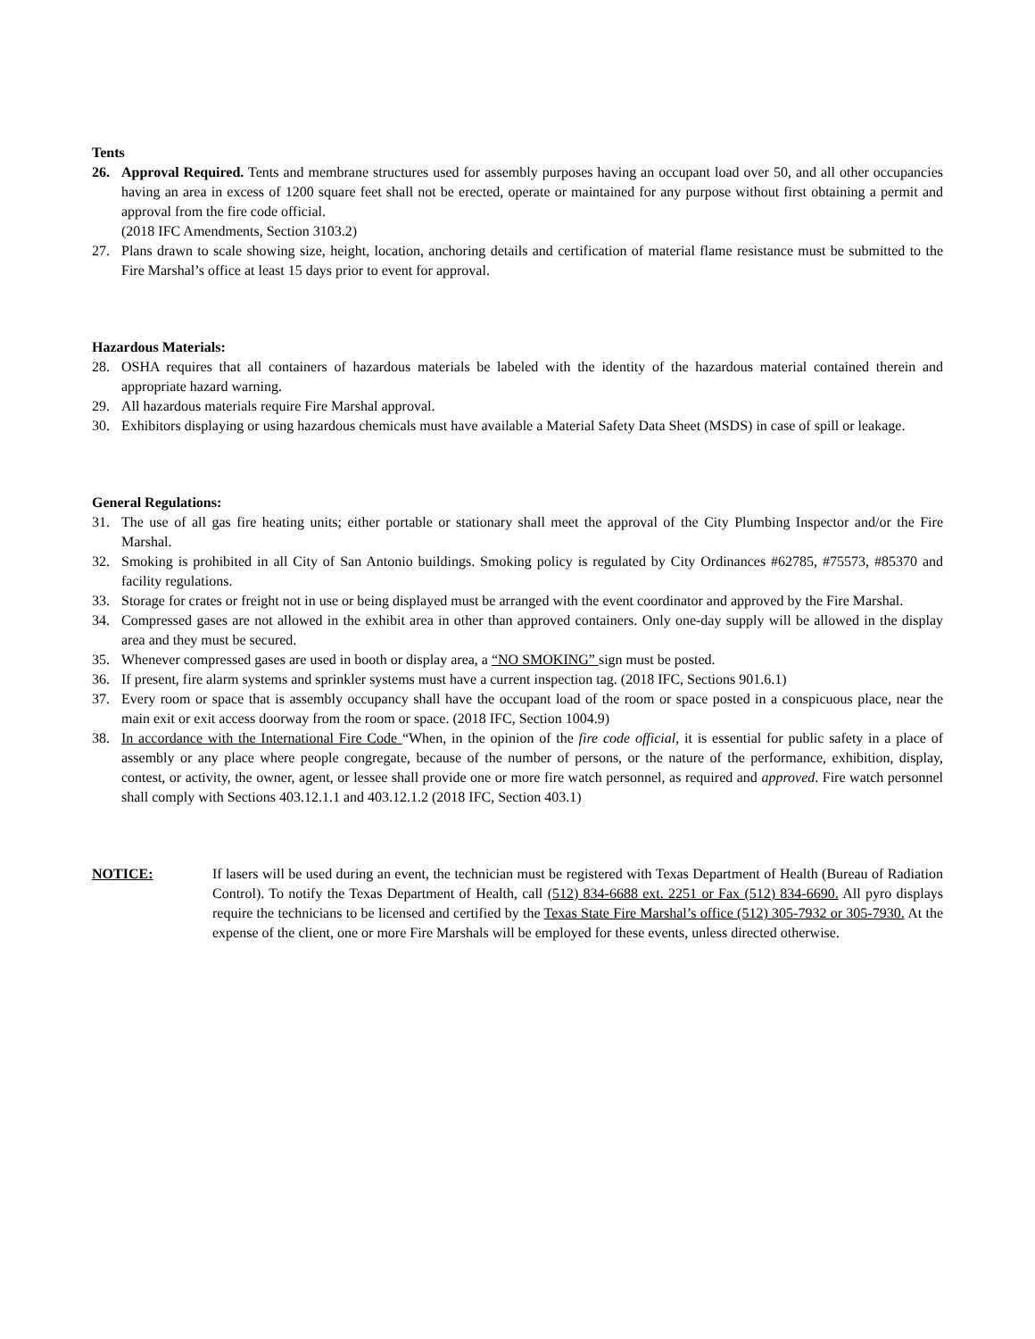Tents
26. Approval Required. Tents and membrane structures used for assembly purposes having an occupant load over 50, and all other occupancies having an area in excess of 1200 square feet shall not be erected, operate or maintained for any purpose without first obtaining a permit and approval from the fire code official.
(2018 IFC Amendments, Section 3103.2)
27. Plans drawn to scale showing size, height, location, anchoring details and certification of material flame resistance must be submitted to the Fire Marshal’s office at least 15 days prior to event for approval.
Hazardous Materials:
28. OSHA requires that all containers of hazardous materials be labeled with the identity of the hazardous material contained therein and appropriate hazard warning.
29. All hazardous materials require Fire Marshal approval.
30. Exhibitors displaying or using hazardous chemicals must have available a Material Safety Data Sheet (MSDS) in case of spill or leakage.
General Regulations:
31. The use of all gas fire heating units; either portable or stationary shall meet the approval of the City Plumbing Inspector and/or the Fire Marshal.
32. Smoking is prohibited in all City of San Antonio buildings. Smoking policy is regulated by City Ordinances #62785, #75573, #85370 and facility regulations.
33. Storage for crates or freight not in use or being displayed must be arranged with the event coordinator and approved by the Fire Marshal.
34. Compressed gases are not allowed in the exhibit area in other than approved containers. Only one-day supply will be allowed in the display area and they must be secured.
35. Whenever compressed gases are used in booth or display area, a “NO SMOKING” sign must be posted.
36. If present, fire alarm systems and sprinkler systems must have a current inspection tag. (2018 IFC, Sections 901.6.1)
37. Every room or space that is assembly occupancy shall have the occupant load of the room or space posted in a conspicuous place, near the main exit or exit access doorway from the room or space. (2018 IFC, Section 1004.9)
38. In accordance with the International Fire Code “When, in the opinion of the fire code official, it is essential for public safety in a place of assembly or any place where people congregate, because of the number of persons, or the nature of the performance, exhibition, display, contest, or activity, the owner, agent, or lessee shall provide one or more fire watch personnel, as required and approved. Fire watch personnel shall comply with Sections 403.12.1.1 and 403.12.1.2 (2018 IFC, Section 403.1)
NOTICE: If lasers will be used during an event, the technician must be registered with Texas Department of Health (Bureau of Radiation Control). To notify the Texas Department of Health, call (512) 834-6688 ext. 2251 or Fax (512) 834-6690. All pyro displays require the technicians to be licensed and certified by the Texas State Fire Marshal’s office (512) 305-7932 or 305-7930. At the expense of the client, one or more Fire Marshals will be employed for these events, unless directed otherwise.